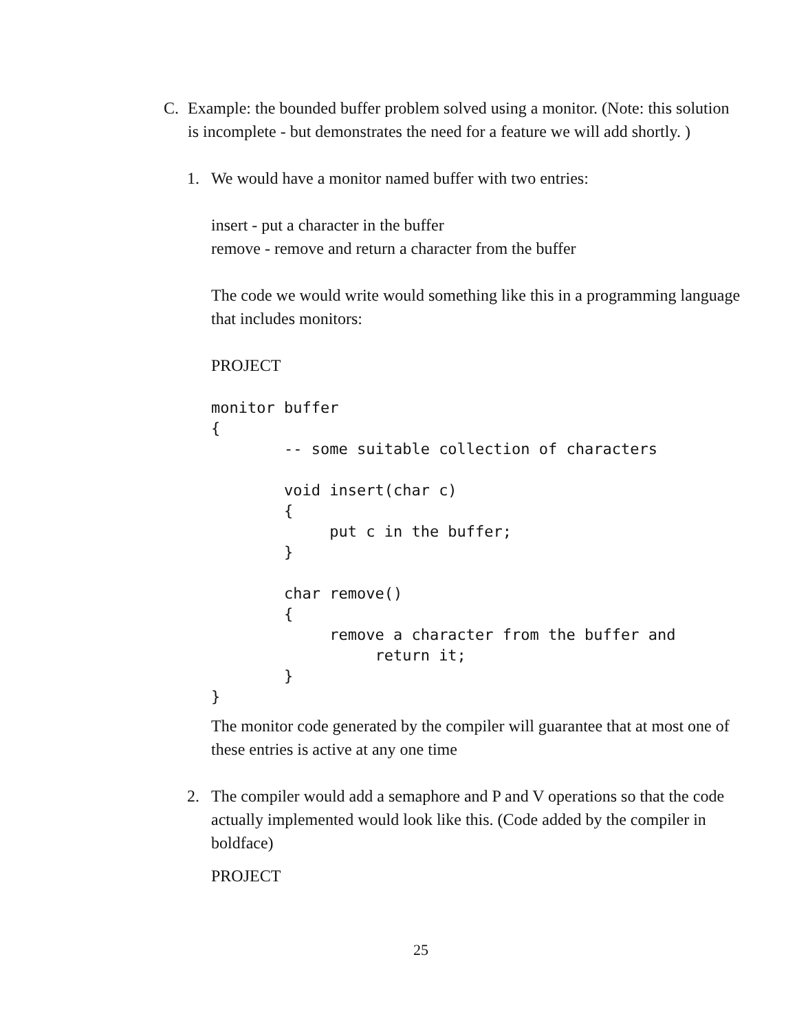C. Example: the bounded buffer problem solved using a monitor. (Note: this solution is incomplete - but demonstrates the need for a feature we will add shortly. )
1. We would have a monitor named buffer with two entries:
insert - put a character in the buffer
remove - remove and return a character from the buffer
The code we would write would something like this in a programming language that includes monitors:
PROJECT
monitor buffer
{
        -- some suitable collection of characters

        void insert(char c)
        {
             put c in the buffer;
        }

        char remove()
        {
             remove a character from the buffer and
                  return it;
        }
}
The monitor code generated by the compiler will guarantee that at most one of these entries is active at any one time
2. The compiler would add a semaphore and P and V operations so that the code actually implemented would look like this. (Code added by the compiler in boldface)
PROJECT
25